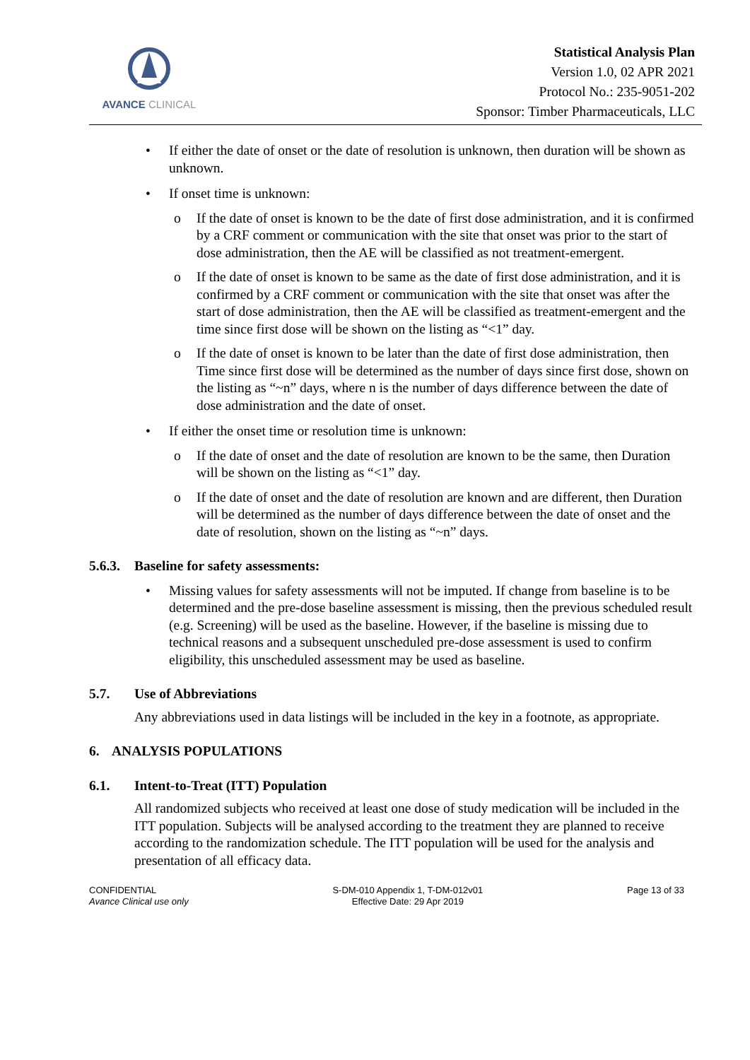AVANCE CLINICAL
Statistical Analysis Plan
Version 1.0, 02 APR 2021
Protocol No.: 235-9051-202
Sponsor: Timber Pharmaceuticals, LLC
• If either the date of onset or the date of resolution is unknown, then duration will be shown as unknown.
• If onset time is unknown:
o If the date of onset is known to be the date of first dose administration, and it is confirmed by a CRF comment or communication with the site that onset was prior to the start of dose administration, then the AE will be classified as not treatment-emergent.
o If the date of onset is known to be same as the date of first dose administration, and it is confirmed by a CRF comment or communication with the site that onset was after the start of dose administration, then the AE will be classified as treatment-emergent and the time since first dose will be shown on the listing as “<1” day.
o If the date of onset is known to be later than the date of first dose administration, then Time since first dose will be determined as the number of days since first dose, shown on the listing as “~n” days, where n is the number of days difference between the date of dose administration and the date of onset.
• If either the onset time or resolution time is unknown:
o If the date of onset and the date of resolution are known to be the same, then Duration will be shown on the listing as “<1” day.
o If the date of onset and the date of resolution are known and are different, then Duration will be determined as the number of days difference between the date of onset and the date of resolution, shown on the listing as “~n” days.
5.6.3. Baseline for safety assessments:
• Missing values for safety assessments will not be imputed. If change from baseline is to be determined and the pre-dose baseline assessment is missing, then the previous scheduled result (e.g. Screening) will be used as the baseline. However, if the baseline is missing due to technical reasons and a subsequent unscheduled pre-dose assessment is used to confirm eligibility, this unscheduled assessment may be used as baseline.
5.7. Use of Abbreviations
Any abbreviations used in data listings will be included in the key in a footnote, as appropriate.
6. ANALYSIS POPULATIONS
6.1. Intent-to-Treat (ITT) Population
All randomized subjects who received at least one dose of study medication will be included in the ITT population. Subjects will be analysed according to the treatment they are planned to receive according to the randomization schedule. The ITT population will be used for the analysis and presentation of all efficacy data.
CONFIDENTIAL
Avance Clinical use only
S-DM-010 Appendix 1, T-DM-012v01
Effective Date: 29 Apr 2019
Page 13 of 33